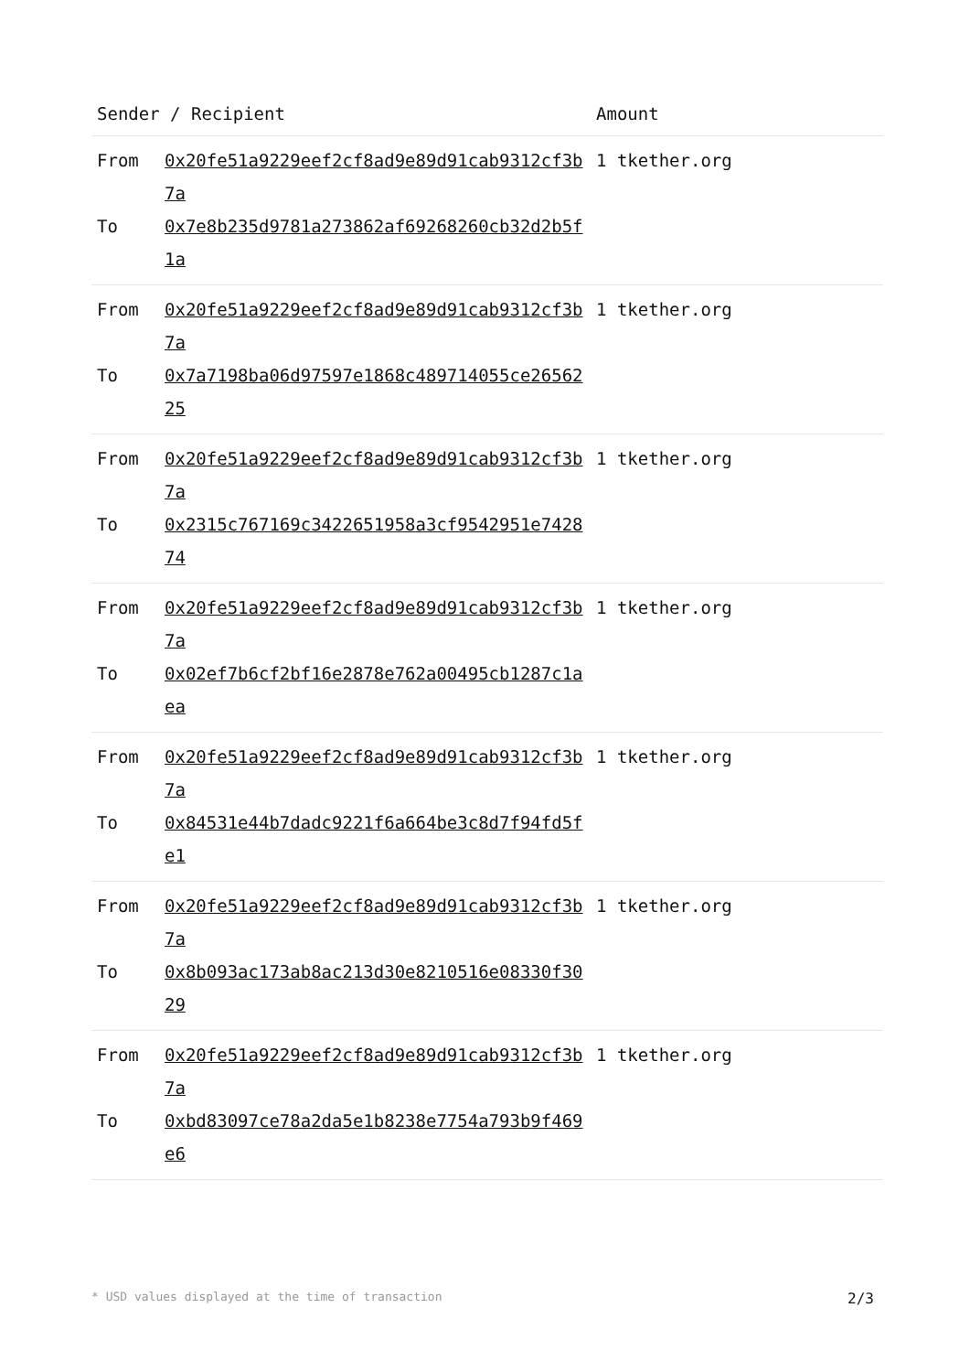| Sender / Recipient | | Amount |
| --- | --- | --- |
| From To | 0x20fe51a9229eef2cf8ad9e89d91cab9312cf3b7a 0x7e8b235d9781a273862af69268260cb32d2b5f1a | 1 tkether.org |
| From To | 0x20fe51a9229eef2cf8ad9e89d91cab9312cf3b7a 0x7a7198ba06d97597e1868c489714055ce2656225 | 1 tkether.org |
| From To | 0x20fe51a9229eef2cf8ad9e89d91cab9312cf3b7a 0x2315c767169c3422651958a3cf9542951e742874 | 1 tkether.org |
| From To | 0x20fe51a9229eef2cf8ad9e89d91cab9312cf3b7a 0x02ef7b6cf2bf16e2878e762a00495cb1287c1aea | 1 tkether.org |
| From To | 0x20fe51a9229eef2cf8ad9e89d91cab9312cf3b7a 0x84531e44b7dadc9221f6a664be3c8d7f94fd5fe1 | 1 tkether.org |
| From To | 0x20fe51a9229eef2cf8ad9e89d91cab9312cf3b7a 0x8b093ac173ab8ac213d30e8210516e08330f3029 | 1 tkether.org |
| From To | 0x20fe51a9229eef2cf8ad9e89d91cab9312cf3b7a 0xbd83097ce78a2da5e1b8238e7754a793b9f469e6 | 1 tkether.org |
* USD values displayed at the time of transaction 2/3